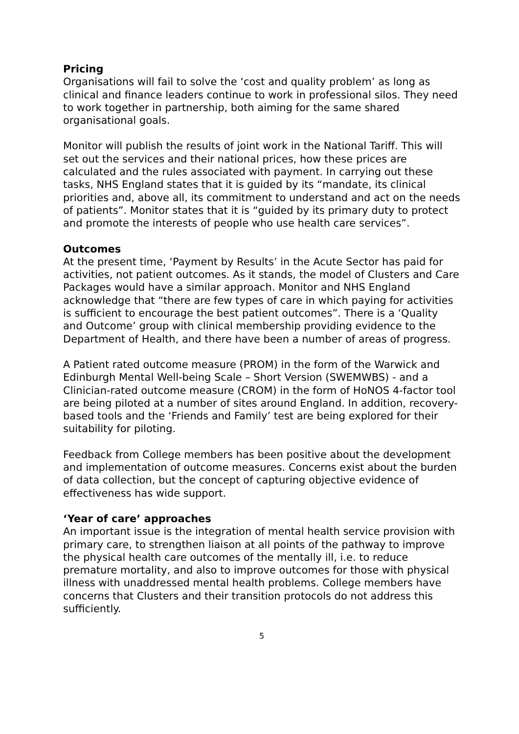Pricing
Organisations will fail to solve the ‘cost and quality problem’ as long as clinical and finance leaders continue to work in professional silos. They need to work together in partnership, both aiming for the same shared organisational goals.
Monitor will publish the results of joint work in the National Tariff. This will set out the services and their national prices, how these prices are calculated and the rules associated with payment. In carrying out these tasks, NHS England states that it is guided by its “mandate, its clinical priorities and, above all, its commitment to understand and act on the needs of patients”. Monitor states that it is “guided by its primary duty to protect and promote the interests of people who use health care services”.
Outcomes
At the present time, ‘Payment by Results’ in the Acute Sector has paid for activities, not patient outcomes. As it stands, the model of Clusters and Care Packages would have a similar approach. Monitor and NHS England acknowledge that “there are few types of care in which paying for activities is sufficient to encourage the best patient outcomes”. There is a ‘Quality and Outcome’ group with clinical membership providing evidence to the Department of Health, and there have been a number of areas of progress.
A Patient rated outcome measure (PROM) in the form of the Warwick and Edinburgh Mental Well-being Scale – Short Version (SWEMWBS) - and a Clinician-rated outcome measure (CROM) in the form of HoNOS 4-factor tool are being piloted at a number of sites around England. In addition, recovery-based tools and the ‘Friends and Family’ test are being explored for their suitability for piloting.
Feedback from College members has been positive about the development and implementation of outcome measures. Concerns exist about the burden of data collection, but the concept of capturing objective evidence of effectiveness has wide support.
‘Year of care’ approaches
An important issue is the integration of mental health service provision with primary care, to strengthen liaison at all points of the pathway to improve the physical health care outcomes of the mentally ill, i.e. to reduce premature mortality, and also to improve outcomes for those with physical illness with unaddressed mental health problems. College members have concerns that Clusters and their transition protocols do not address this sufficiently.
5